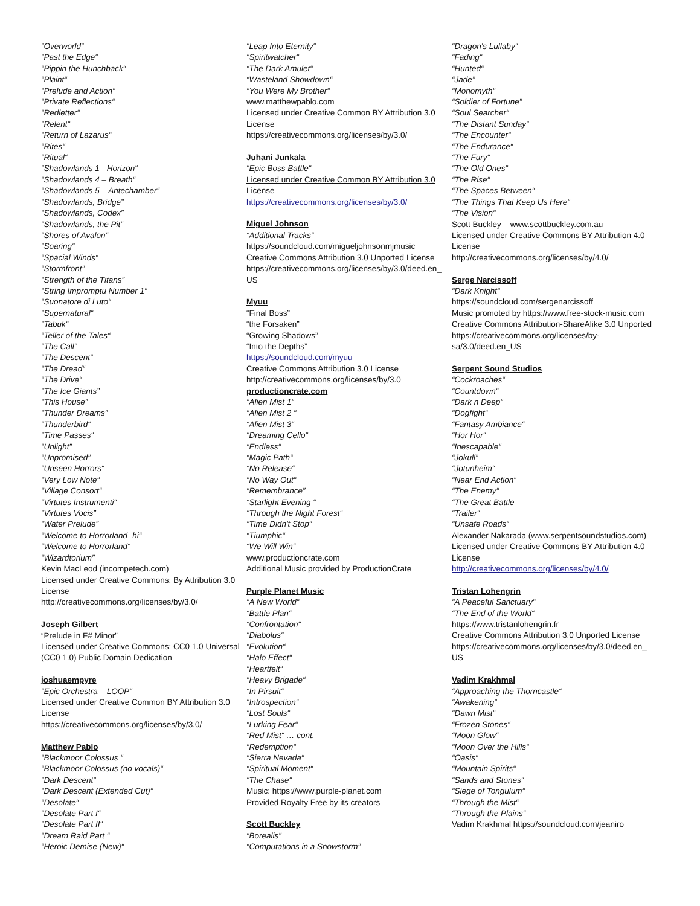“Overworld“
“Past the Edge“
“Pippin the Hunchback“
“Plaint“
“Prelude and Action“
“Private Reflections“
“Redletter“
“Relent“
“Return of Lazarus“
“Rites“
“Ritual“
“Shadowlands 1 - Horizon“
“Shadowlands 4 – Breath“
“Shadowlands 5 – Antechamber“
“Shadowlands, Bridge”
“Shadowlands, Codex”
“Shadowlands, the Pit”
“Shores of Avalon“
“Soaring“
“Spacial Winds“
“Stormfront”
“Strength of the Titans”
“String Impromptu Number 1“
“Suonatore di Luto“
“Supernatural“
“Tabuk“
“Teller of the Tales“
“The Call”
“The Descent”
“The Dread“
“The Drive“
“The Ice Giants”
“This House”
“Thunder Dreams”
“Thunderbird“
“Time Passes“
“Unlight”
“Unpromised”
“Unseen Horrors“
“Very Low Note“
“Village Consort“
“Virtutes Instrumenti“
“Virtutes Vocis”
“Water Prelude”
“Welcome to Horrorland -hi“
“Welcome to Horrorland“
“Wizardtorium”
Kevin MacLeod (incompetech.com)
Licensed under Creative Commons: By Attribution 3.0 License
http://creativecommons.org/licenses/by/3.0/
Joseph Gilbert
“Prelude in F# Minor”
Licensed under Creative Commons: CC0 1.0 Universal (CC0 1.0) Public Domain Dedication
joshuaempyre
“Epic Orchestra – LOOP“
Licensed under Creative Common BY Attribution 3.0 License
https://creativecommons.org/licenses/by/3.0/
Matthew Pablo
“Blackmoor Colossus “
“Blackmoor Colossus (no vocals)“
“Dark Descent“
“Dark Descent (Extended Cut)“
“Desolate“
“Desolate Part I“
“Desolate Part II“
“Dream Raid Part “
“Heroic Demise (New)“
“Leap Into Eternity“
“Spiritwatcher“
“The Dark Amulet“
“Wasteland Showdown“
“You Were My Brother“
www.matthewpablo.com
Licensed under Creative Common BY Attribution 3.0 License
https://creativecommons.org/licenses/by/3.0/
Juhani Junkala
“Epic Boss Battle“
Licensed under Creative Common BY Attribution 3.0 License
https://creativecommons.org/licenses/by/3.0/
Miguel Johnson
“Additional Tracks“
https://soundcloud.com/migueljohnsonmjmusic
Creative Commons Attribution 3.0 Unported License
https://creativecommons.org/licenses/by/3.0/deed.en_ US
Myuu
“Final Boss”
“the Forsaken”
“Growing Shadows”
“Into the Depths”
https://soundcloud.com/myuu
Creative Commons Attribution 3.0 License
http://creativecommons.org/licenses/by/3.0
productioncrate.com
“Alien Mist 1“
“Alien Mist 2 “
“Alien Mist 3“
“Dreaming Cello“
“Endless“
“Magic Path“
“No Release“
“No Way Out“
“Remembrance”
“Starlight Evening “
“Through the Night Forest“
“Time Didn't Stop“
“Tiumphic“
“We Will Win“
www.productioncrate.com
Additional Music provided by ProductionCrate
Purple Planet Music
“A New World“
“Battle Plan“
“Confrontation“
“Diabolus“
“Evolution“
“Halo Effect“
“Heartfelt“
“Heavy Brigade“
“In Pirsuit“
“Introspection“
“Lost Souls“
“Lurking Fear“
“Red Mist“ … cont.
“Redemption“
“Sierra Nevada“
“Spiritual Moment“
“The Chase“
Music: https://www.purple-planet.com
Provided Royalty Free by its creators
Scott Buckley
“Borealis”
“Computations in a Snowstorm”
“Dragon's Lullaby“
“Fading“
“Hunted“
“Jade”
“Monomyth“
“Soldier of Fortune”
“Soul Searcher“
“The Distant Sunday“
“The Encounter“
“The Endurance“
“The Fury“
“The Old Ones“
“The Rise“
“The Spaces Between“
“The Things That Keep Us Here“
“The Vision“
Scott Buckley – www.scottbuckley.com.au
Licensed under Creative Commons BY Attribution 4.0 License
http://creativecommons.org/licenses/by/4.0/
Serge Narcissoff
“Dark Knight“
https://soundcloud.com/sergenarcissoff
Music promoted by https://www.free-stock-music.com
Creative Commons Attribution-ShareAlike 3.0 Unported
https://creativecommons.org/licenses/by-sa/3.0/deed.en_US
Serpent Sound Studios
“Cockroaches“
“Countdown“
“Dark n Deep“
“Dogfight“
“Fantasy Ambiance“
“Hor Hor“
“Inescapable“
“Jokull”
“Jotunheim“
“Near End Action“
“The Enemy“
“The Great Battle
“Trailer“
“Unsafe Roads“
Alexander Nakarada (www.serpentsoundstudios.com)
Licensed under Creative Commons BY Attribution 4.0 License
http://creativecommons.org/licenses/by/4.0/
Tristan Lohengrin
“A Peaceful Sanctuary“
“The End of the World“
https://www.tristanlohengrin.fr
Creative Commons Attribution 3.0 Unported License
https://creativecommons.org/licenses/by/3.0/deed.en_ US
Vadim Krakhmal
“Approaching the Thorncastle“
“Awakening“
“Dawn Mist“
“Frozen Stones“
“Moon Glow“
“Moon Over the Hills“
“Oasis“
“Mountain Spirits“
“Sands and Stones“
“Siege of Tongulum“
“Through the Mist“
“Through the Plains“
Vadim Krakhmal https://soundcloud.com/jeaniro